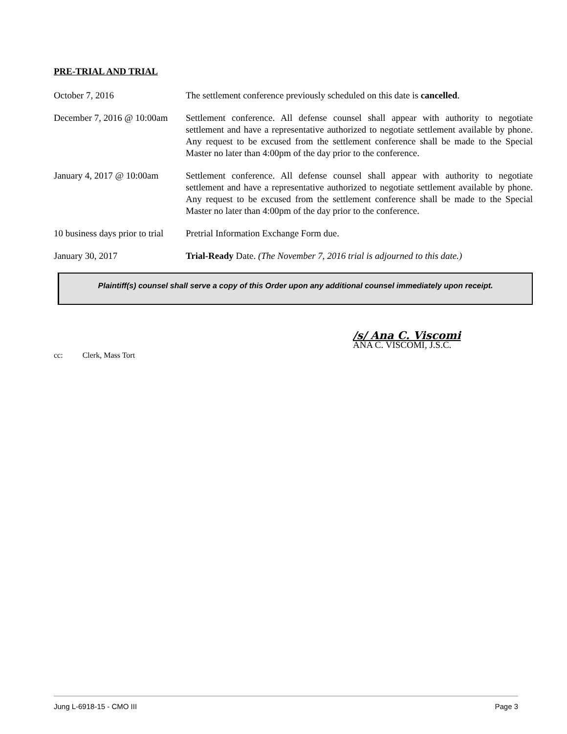PRE-TRIAL AND TRIAL
October 7, 2016 The settlement conference previously scheduled on this date is cancelled.
December 7, 2016 @ 10:00am
Settlement conference. All defense counsel shall appear with authority to negotiate settlement and have a representative authorized to negotiate settlement available by phone. Any request to be excused from the settlement conference shall be made to the Special Master no later than 4:00pm of the day prior to the conference.
January 4, 2017 @ 10:00am
Settlement conference. All defense counsel shall appear with authority to negotiate settlement and have a representative authorized to negotiate settlement available by phone. Any request to be excused from the settlement conference shall be made to the Special Master no later than 4:00pm of the day prior to the conference.
10 business days prior to trial
Pretrial Information Exchange Form due.
January 30, 2017 Trial-Ready Date. (The November 7, 2016 trial is adjourned to this date.)
Plaintiff(s) counsel shall serve a copy of this Order upon any additional counsel immediately upon receipt.
/s/ Ana C. Viscomi
ANA C. VISCOMI, J.S.C.
cc: Clerk, Mass Tort
Jung L-6918-15 - CMO III Page 3